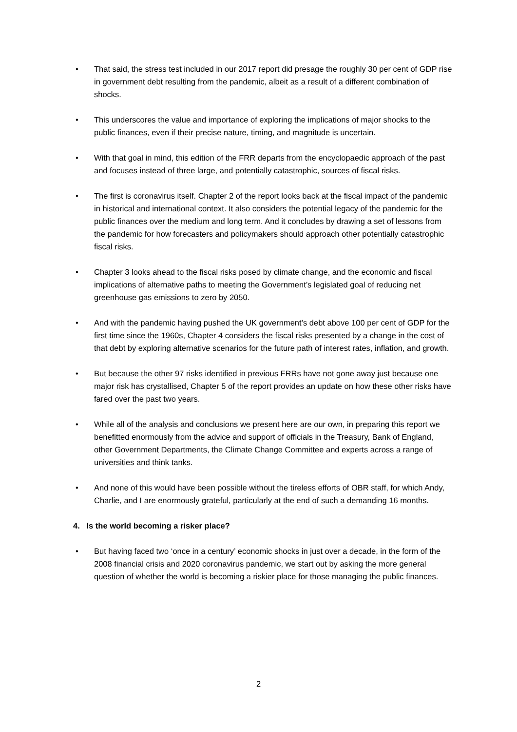• That said, the stress test included in our 2017 report did presage the roughly 30 per cent of GDP rise in government debt resulting from the pandemic, albeit as a result of a different combination of shocks.
• This underscores the value and importance of exploring the implications of major shocks to the public finances, even if their precise nature, timing, and magnitude is uncertain.
• With that goal in mind, this edition of the FRR departs from the encyclopaedic approach of the past and focuses instead of three large, and potentially catastrophic, sources of fiscal risks.
• The first is coronavirus itself. Chapter 2 of the report looks back at the fiscal impact of the pandemic in historical and international context. It also considers the potential legacy of the pandemic for the public finances over the medium and long term. And it concludes by drawing a set of lessons from the pandemic for how forecasters and policymakers should approach other potentially catastrophic fiscal risks.
• Chapter 3 looks ahead to the fiscal risks posed by climate change, and the economic and fiscal implications of alternative paths to meeting the Government’s legislated goal of reducing net greenhouse gas emissions to zero by 2050.
• And with the pandemic having pushed the UK government’s debt above 100 per cent of GDP for the first time since the 1960s, Chapter 4 considers the fiscal risks presented by a change in the cost of that debt by exploring alternative scenarios for the future path of interest rates, inflation, and growth.
• But because the other 97 risks identified in previous FRRs have not gone away just because one major risk has crystallised, Chapter 5 of the report provides an update on how these other risks have fared over the past two years.
• While all of the analysis and conclusions we present here are our own, in preparing this report we benefitted enormously from the advice and support of officials in the Treasury, Bank of England, other Government Departments, the Climate Change Committee and experts across a range of universities and think tanks.
• And none of this would have been possible without the tireless efforts of OBR staff, for which Andy, Charlie, and I are enormously grateful, particularly at the end of such a demanding 16 months.
4. Is the world becoming a risker place?
• But having faced two ‘once in a century’ economic shocks in just over a decade, in the form of the 2008 financial crisis and 2020 coronavirus pandemic, we start out by asking the more general question of whether the world is becoming a riskier place for those managing the public finances.
2